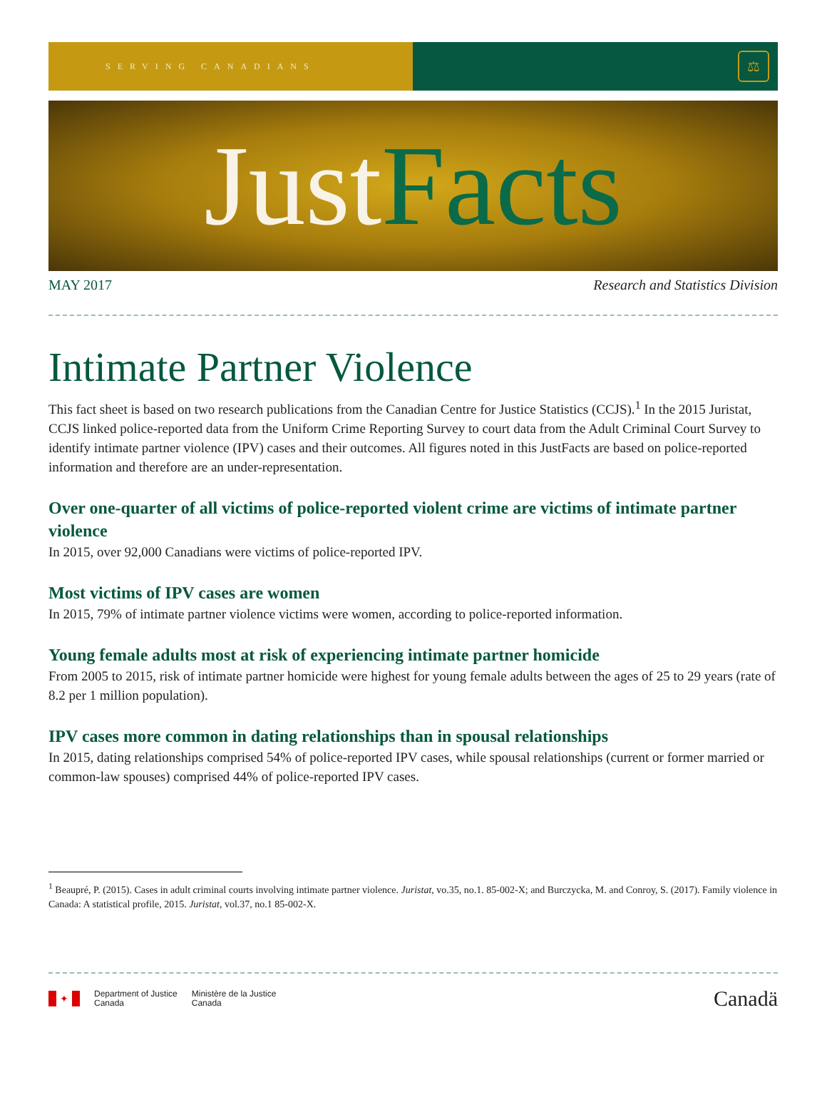SERVING CANADIANS
⚖
Just Facts
MAY 2017 Research and Statistics Division
Intimate Partner Violence
This fact sheet is based on two research publications from the Canadian Centre for Justice Statistics (CCJS).<sup>1</sup> In the 2015 Juristat, CCJS linked police-reported data from the Uniform Crime Reporting Survey to court data from the Adult Criminal Court Survey to identify intimate partner violence (IPV) cases and their outcomes. All figures noted in this JustFacts are based on police-reported information and therefore are an under-representation.
Over one-quarter of all victims of police-reported violent crime are victims of intimate partner violence
In 2015, over 92,000 Canadians were victims of police-reported IPV.
Most victims of IPV cases are women
In 2015, 79% of intimate partner violence victims were women, according to police-reported information.
Young female adults most at risk of experiencing intimate partner homicide
From 2005 to 2015, risk of intimate partner homicide were highest for young female adults between the ages of 25 to 29 years (rate of 8.2 per 1 million population).
IPV cases more common in dating relationships than in spousal relationships
In 2015, dating relationships comprised 54% of police-reported IPV cases, while spousal relationships (current or former married or common-law spouses) comprised 44% of police-reported IPV cases.
<sup>1</sup> Beaupré, P. (2015). Cases in adult criminal courts involving intimate partner violence. Juristat, vo.35, no.1. 85-002-X; and Burczycka, M. and Conroy, S. (2017). Family violence in Canada: A statistical profile, 2015. Juristat, vol.37, no.1 85-002-X.
✦
Department of Justice
Canada
Ministère de la Justice
Canada
Canadä